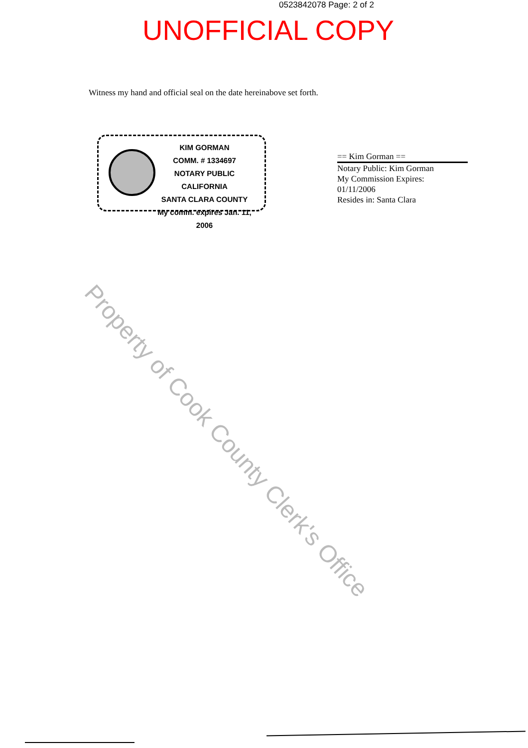0523842078 Page: 2 of 2
UNOFFICIAL COPY
Witness my hand and official seal on the date hereinabove set forth.
KIM GORMAN
COMM. # 1334697
NOTARY PUBLIC CALIFORNIA
SANTA CLARA COUNTY
My comm. expires Jan. 11, 2006
== Kim Gorman ==
Notary Public: Kim Gorman
My Commission Expires:
01/11/2006
Resides in: Santa Clara
Property of Cook County Clerk's Office